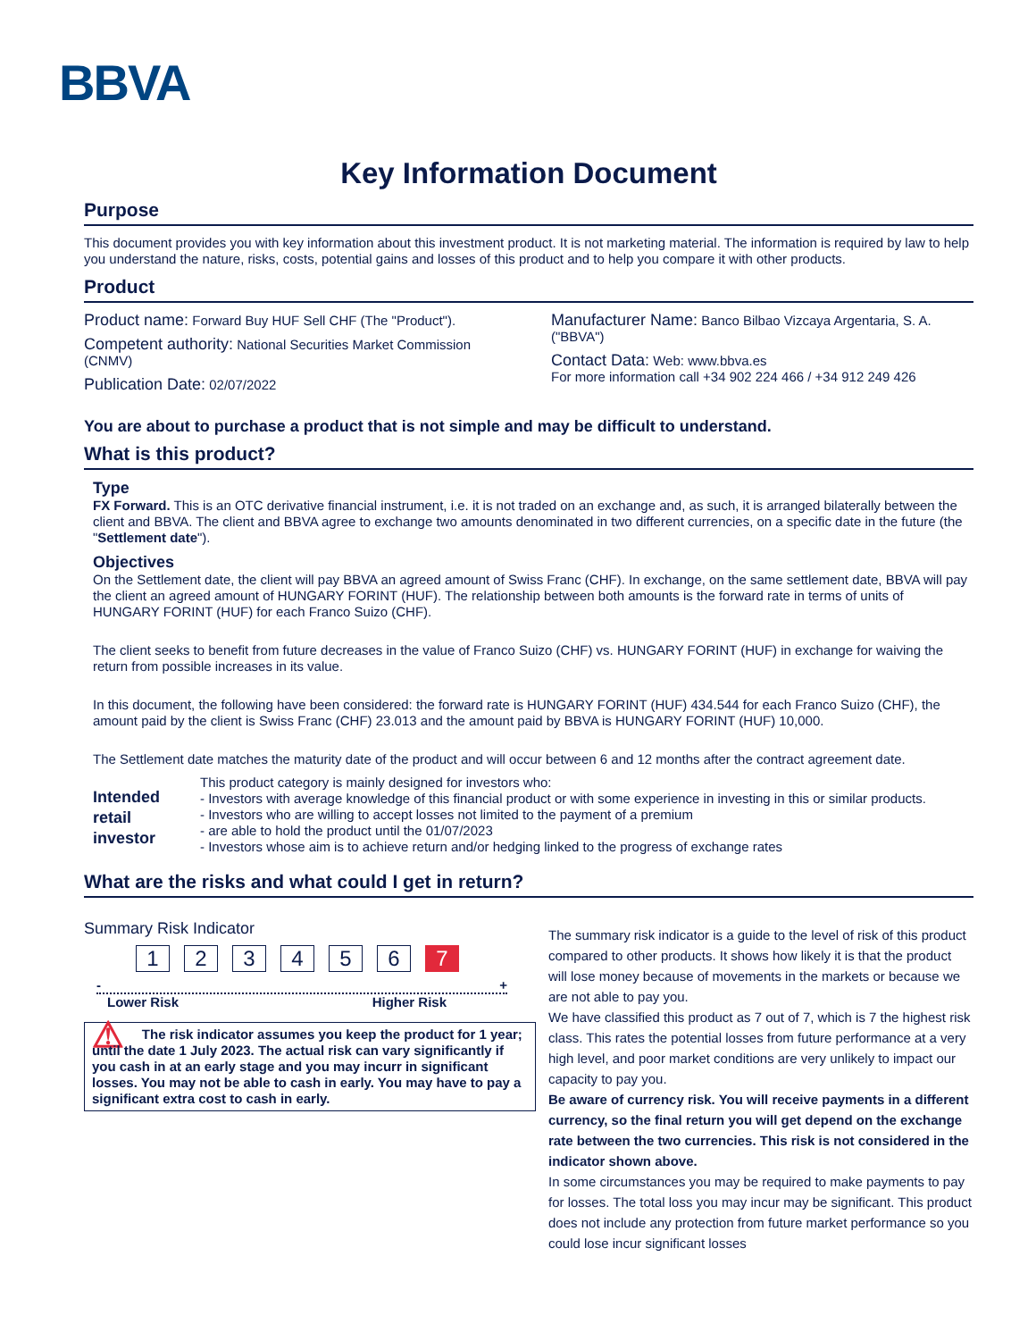BBVA
Key Information Document
Purpose
This document provides you with key information about this investment product. It is not marketing material. The information is required by law to help you understand the nature, risks, costs, potential gains and losses of this product and to help you compare it with other products.
Product
Product name: Forward Buy HUF Sell CHF (The "Product").
Competent authority: National Securities Market Commission (CNMV)
Publication Date: 02/07/2022
Manufacturer Name: Banco Bilbao Vizcaya Argentaria, S. A. ("BBVA")
Contact Data: Web: www.bbva.es
For more information call +34 902 224 466 / +34 912 249 426
You are about to purchase a product that is not simple and may be difficult to understand.
What is this product?
Type
FX Forward. This is an OTC derivative financial instrument, i.e. it is not traded on an exchange and, as such, it is arranged bilaterally between the client and BBVA. The client and BBVA agree to exchange two amounts denominated in two different currencies, on a specific date in the future (the "Settlement date").
Objectives
On the Settlement date, the client will pay BBVA an agreed amount of Swiss Franc (CHF). In exchange, on the same settlement date, BBVA will pay the client an agreed amount of HUNGARY FORINT (HUF). The relationship between both amounts is the forward rate in terms of units of HUNGARY FORINT (HUF) for each Franco Suizo (CHF).
The client seeks to benefit from future decreases in the value of Franco Suizo (CHF) vs. HUNGARY FORINT (HUF) in exchange for waiving the return from possible increases in its value.
In this document, the following have been considered: the forward rate is HUNGARY FORINT (HUF) 434.544 for each Franco Suizo (CHF), the amount paid by the client is Swiss Franc (CHF) 23.013 and the amount paid by BBVA is HUNGARY FORINT (HUF) 10,000.
The Settlement date matches the maturity date of the product and will occur between 6 and 12 months after the contract agreement date.
Intended retail investor
This product category is mainly designed for investors who:
- Investors with average knowledge of this financial product or with some experience in investing in this or similar products.
- Investors who are willing to accept losses not limited to the payment of a premium
- are able to hold the product until the 01/07/2023
- Investors whose aim is to achieve return and/or hedging linked to the progress of exchange rates
What are the risks and what could I get in return?
Summary Risk Indicator
123456 7
- +
Lower Risk Higher Risk
⚠ The risk indicator assumes you keep the product for 1 year; until the date 1 July 2023. The actual risk can vary significantly if you cash in at an early stage and you may incurr in significant losses. You may not be able to cash in early. You may have to pay a significant extra cost to cash in early.
The summary risk indicator is a guide to the level of risk of this product compared to other products. It shows how likely it is that the product will lose money because of movements in the markets or because we are not able to pay you.
We have classified this product as 7 out of 7, which is 7 the highest risk class. This rates the potential losses from future performance at a very high level, and poor market conditions are very unlikely to impact our capacity to pay you.
Be aware of currency risk. You will receive payments in a different currency, so the final return you will get depend on the exchange rate between the two currencies. This risk is not considered in the indicator shown above.
In some circumstances you may be required to make payments to pay for losses. The total loss you may incur may be significant. This product does not include any protection from future market performance so you could lose incur significant losses